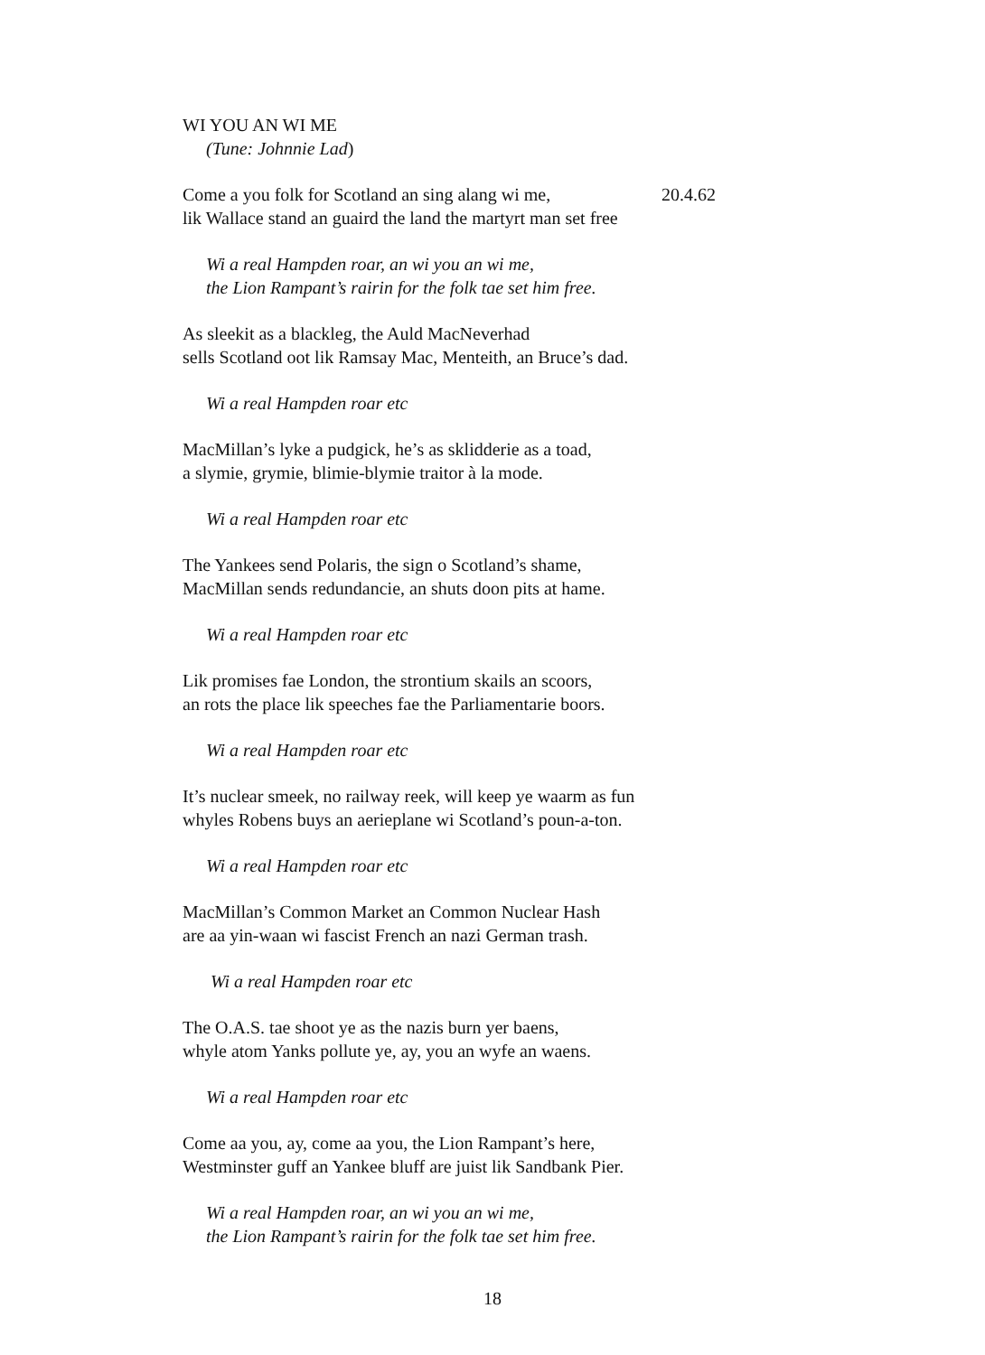WI YOU AN WI ME
(Tune: Johnnie Lad)
20.4.62 Come a you folk for Scotland an sing alang wi me,
lik Wallace stand an guaird the land the martyrt man set free
Wi a real Hampden roar, an wi you an wi me,
the Lion Rampant’s rairin for the folk tae set him free.
As sleekit as a blackleg, the Auld MacNeverhad
sells Scotland oot lik Ramsay Mac, Menteith, an Bruce’s dad.
Wi a real Hampden roar etc
MacMillan’s lyke a pudgick, he’s as sklidderie as a toad,
a slymie, grymie, blimie-blymie traitor à la mode.
Wi a real Hampden roar etc
The Yankees send Polaris, the sign o Scotland’s shame,
MacMillan sends redundancie, an shuts doon pits at hame.
Wi a real Hampden roar etc
Lik promises fae London, the strontium skails an scoors,
an rots the place lik speeches fae the Parliamentarie boors.
Wi a real Hampden roar etc
It’s nuclear smeek, no railway reek, will keep ye waarm as fun
whyles Robens buys an aerieplane wi Scotland’s poun-a-ton.
Wi a real Hampden roar etc
MacMillan’s Common Market an Common Nuclear Hash
are aa yin-waan wi fascist French an nazi German trash.
Wi a real Hampden roar etc
The O.A.S. tae shoot ye as the nazis burn yer baens,
whyle atom Yanks pollute ye, ay, you an wyfe an waens.
Wi a real Hampden roar etc
Come aa you, ay, come aa you, the Lion Rampant’s here,
Westminster guff an Yankee bluff are juist lik Sandbank Pier.
Wi a real Hampden roar, an wi you an wi me,
the Lion Rampant’s rairin for the folk tae set him free.
18